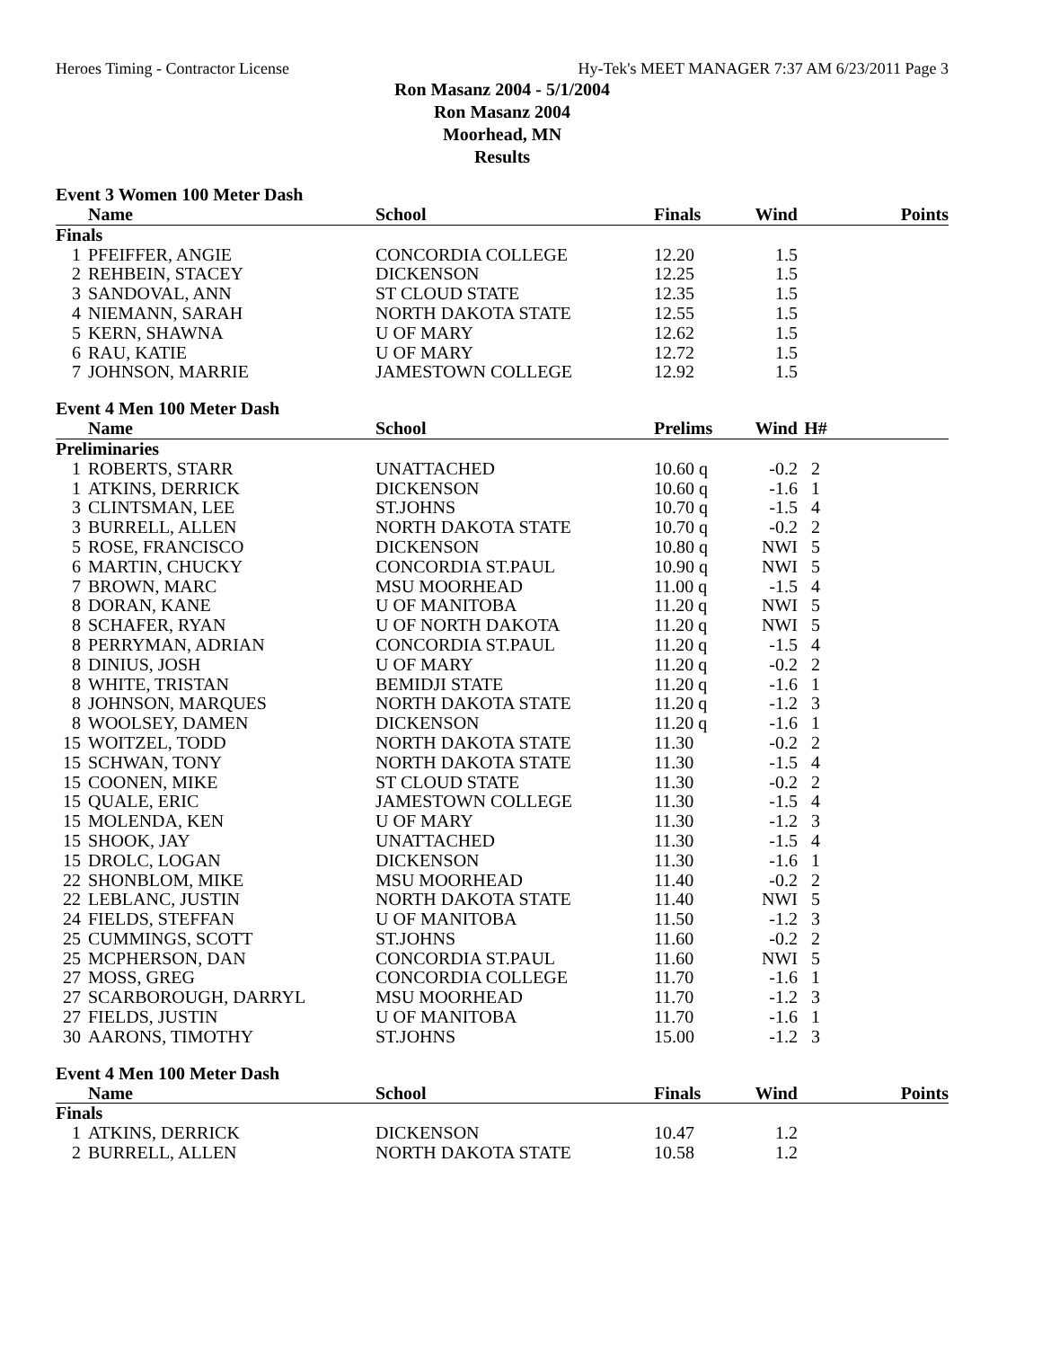Heroes Timing - Contractor License Hy-Tek's MEET MANAGER 7:37 AM 6/23/2011 Page 3
Ron Masanz 2004 - 5/1/2004
Ron Masanz 2004
Moorhead, MN
Results
Event 3 Women 100 Meter Dash
| | Name | School | Finals | Wind | | Points |
| --- | --- | --- | --- | --- | --- | --- |
| Finals | | | | | | |
| 1 | PFEIFFER, ANGIE | CONCORDIA COLLEGE | 12.20 | 1.5 | | |
| 2 | REHBEIN, STACEY | DICKENSON | 12.25 | 1.5 | | |
| 3 | SANDOVAL, ANN | ST CLOUD STATE | 12.35 | 1.5 | | |
| 4 | NIEMANN, SARAH | NORTH DAKOTA STATE | 12.55 | 1.5 | | |
| 5 | KERN, SHAWNA | U OF MARY | 12.62 | 1.5 | | |
| 6 | RAU, KATIE | U OF MARY | 12.72 | 1.5 | | |
| 7 | JOHNSON, MARRIE | JAMESTOWN COLLEGE | 12.92 | 1.5 | | |
Event 4 Men 100 Meter Dash
| | Name | School | Prelims | Wind | H# | |
| --- | --- | --- | --- | --- | --- | --- |
| Preliminaries | | | | | | |
| 1 | ROBERTS, STARR | UNATTACHED | 10.60 q | -0.2 | 2 | |
| 1 | ATKINS, DERRICK | DICKENSON | 10.60 q | -1.6 | 1 | |
| 3 | CLINTSMAN, LEE | ST.JOHNS | 10.70 q | -1.5 | 4 | |
| 3 | BURRELL, ALLEN | NORTH DAKOTA STATE | 10.70 q | -0.2 | 2 | |
| 5 | ROSE, FRANCISCO | DICKENSON | 10.80 q | NWI | 5 | |
| 6 | MARTIN, CHUCKY | CONCORDIA ST.PAUL | 10.90 q | NWI | 5 | |
| 7 | BROWN, MARC | MSU MOORHEAD | 11.00 q | -1.5 | 4 | |
| 8 | DORAN, KANE | U OF MANITOBA | 11.20 q | NWI | 5 | |
| 8 | SCHAFER, RYAN | U OF NORTH DAKOTA | 11.20 q | NWI | 5 | |
| 8 | PERRYMAN, ADRIAN | CONCORDIA ST.PAUL | 11.20 q | -1.5 | 4 | |
| 8 | DINIUS, JOSH | U OF MARY | 11.20 q | -0.2 | 2 | |
| 8 | WHITE, TRISTAN | BEMIDJI STATE | 11.20 q | -1.6 | 1 | |
| 8 | JOHNSON, MARQUES | NORTH DAKOTA STATE | 11.20 q | -1.2 | 3 | |
| 8 | WOOLSEY, DAMEN | DICKENSON | 11.20 q | -1.6 | 1 | |
| 15 | WOITZEL, TODD | NORTH DAKOTA STATE | 11.30 | -0.2 | 2 | |
| 15 | SCHWAN, TONY | NORTH DAKOTA STATE | 11.30 | -1.5 | 4 | |
| 15 | COONEN, MIKE | ST CLOUD STATE | 11.30 | -0.2 | 2 | |
| 15 | QUALE, ERIC | JAMESTOWN COLLEGE | 11.30 | -1.5 | 4 | |
| 15 | MOLENDA, KEN | U OF MARY | 11.30 | -1.2 | 3 | |
| 15 | SHOOK, JAY | UNATTACHED | 11.30 | -1.5 | 4 | |
| 15 | DROLC, LOGAN | DICKENSON | 11.30 | -1.6 | 1 | |
| 22 | SHONBLOM, MIKE | MSU MOORHEAD | 11.40 | -0.2 | 2 | |
| 22 | LEBLANC, JUSTIN | NORTH DAKOTA STATE | 11.40 | NWI | 5 | |
| 24 | FIELDS, STEFFAN | U OF MANITOBA | 11.50 | -1.2 | 3 | |
| 25 | CUMMINGS, SCOTT | ST.JOHNS | 11.60 | -0.2 | 2 | |
| 25 | MCPHERSON, DAN | CONCORDIA ST.PAUL | 11.60 | NWI | 5 | |
| 27 | MOSS, GREG | CONCORDIA COLLEGE | 11.70 | -1.6 | 1 | |
| 27 | SCARBOROUGH, DARRYL | MSU MOORHEAD | 11.70 | -1.2 | 3 | |
| 27 | FIELDS, JUSTIN | U OF MANITOBA | 11.70 | -1.6 | 1 | |
| 30 | AARONS, TIMOTHY | ST.JOHNS | 15.00 | -1.2 | 3 | |
Event 4 Men 100 Meter Dash
| | Name | School | Finals | Wind | | Points |
| --- | --- | --- | --- | --- | --- | --- |
| Finals | | | | | | |
| 1 | ATKINS, DERRICK | DICKENSON | 10.47 | 1.2 | | |
| 2 | BURRELL, ALLEN | NORTH DAKOTA STATE | 10.58 | 1.2 | | |